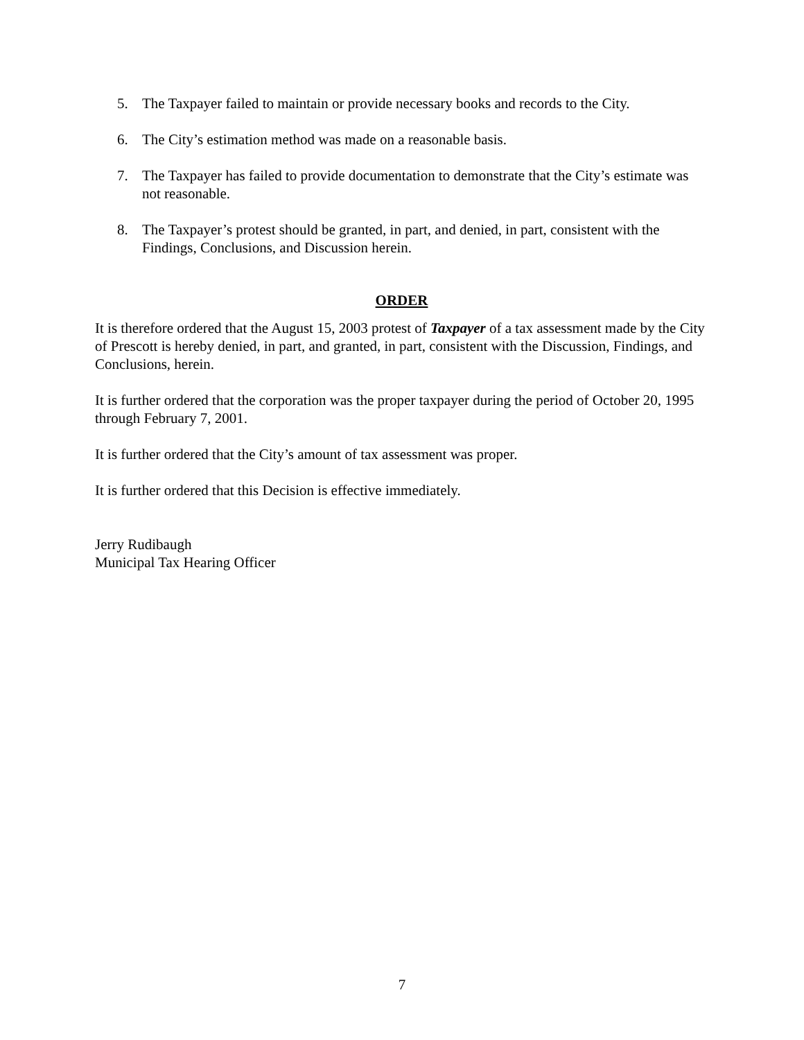5. The Taxpayer failed to maintain or provide necessary books and records to the City.
6. The City’s estimation method was made on a reasonable basis.
7. The Taxpayer has failed to provide documentation to demonstrate that the City’s estimate was not reasonable.
8. The Taxpayer’s protest should be granted, in part, and denied, in part, consistent with the Findings, Conclusions, and Discussion herein.
ORDER
It is therefore ordered that the August 15, 2003 protest of Taxpayer of a tax assessment made by the City of Prescott is hereby denied, in part, and granted, in part, consistent with the Discussion, Findings, and Conclusions, herein.
It is further ordered that the corporation was the proper taxpayer during the period of October 20, 1995 through February 7, 2001.
It is further ordered that the City’s amount of tax assessment was proper.
It is further ordered that this Decision is effective immediately.
Jerry Rudibaugh
Municipal Tax Hearing Officer
7